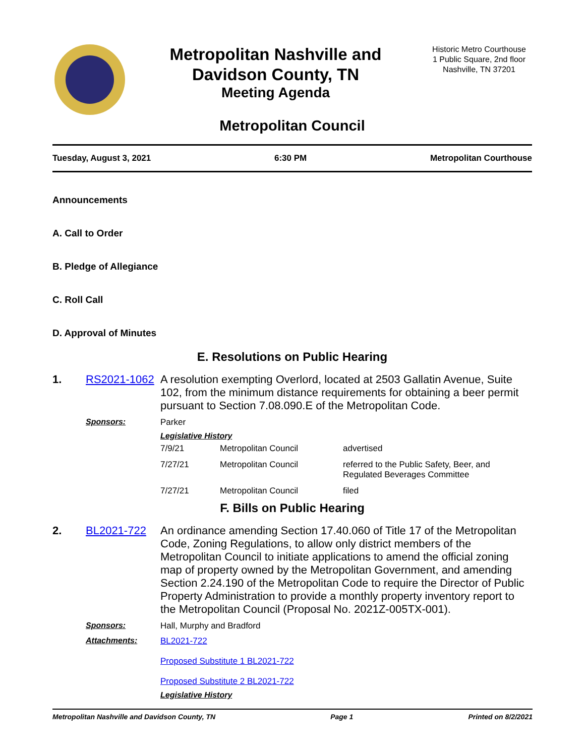Metropolitan Nashville and
Davidson County, TN
Meeting Agenda
Historic Metro Courthouse
1 Public Square, 2nd floor
Nashville, TN 37201
Metropolitan Council
Tuesday, August 3, 2021 6:30 PM Metropolitan Courthouse
Announcements
A. Call to Order
B. Pledge of Allegiance
C. Roll Call
D. Approval of Minutes
E. Resolutions on Public Hearing
1. RS2021-1062 A resolution exempting Overlord, located at 2503 Gallatin Avenue, Suite 102, from the minimum distance requirements for obtaining a beer permit pursuant to Section 7.08.090.E of the Metropolitan Code.
Sponsors: Parker
Legislative History
| 7/9/21 | Metropolitan Council | advertised |
| 7/27/21 | Metropolitan Council | referred to the Public Safety, Beer, and Regulated Beverages Committee |
| 7/27/21 | Metropolitan Council | filed |
F. Bills on Public Hearing
2. BL2021-722 An ordinance amending Section 17.40.060 of Title 17 of the Metropolitan Code, Zoning Regulations, to allow only district members of the Metropolitan Council to initiate applications to amend the official zoning map of property owned by the Metropolitan Government, and amending Section 2.24.190 of the Metropolitan Code to require the Director of Public Property Administration to provide a monthly property inventory report to the Metropolitan Council (Proposal No. 2021Z-005TX-001).
Sponsors: Hall, Murphy and Bradford
Attachments: BL2021-722
Proposed Substitute 1 BL2021-722
Proposed Substitute 2 BL2021-722
Legislative History
Metropolitan Nashville and Davidson County, TN Page 1 Printed on 8/2/2021